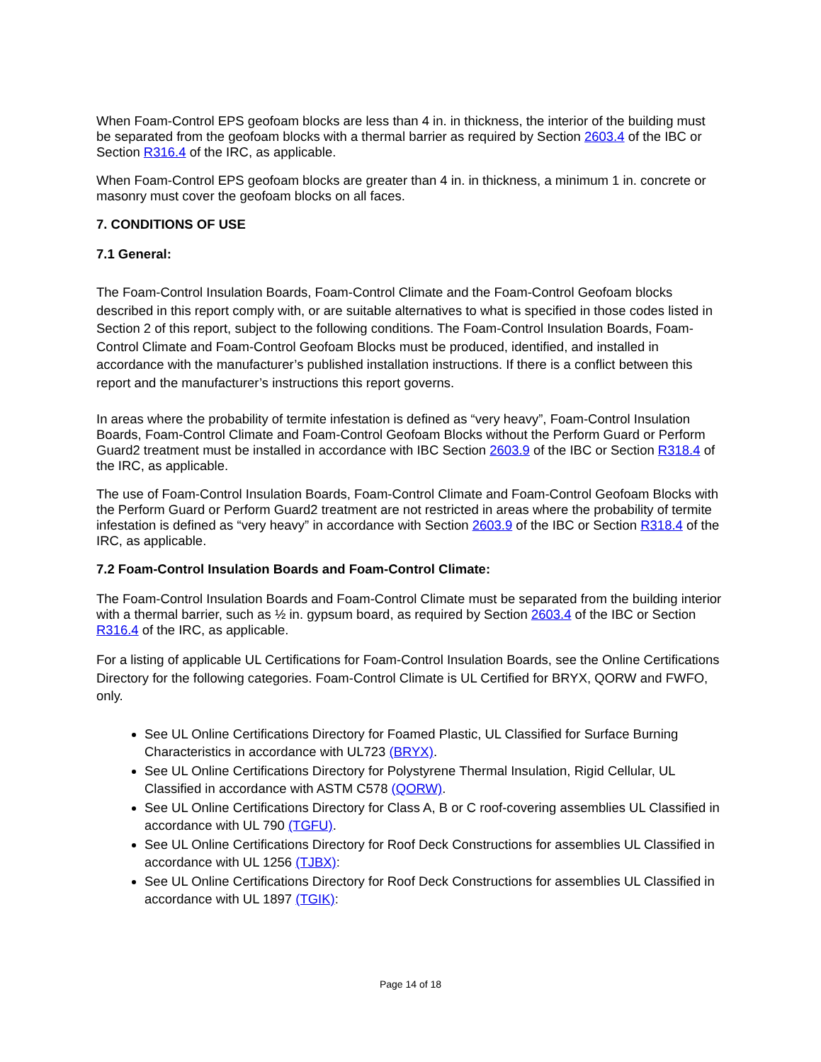When Foam-Control EPS geofoam blocks are less than 4 in. in thickness, the interior of the building must be separated from the geofoam blocks with a thermal barrier as required by Section 2603.4 of the IBC or Section R316.4 of the IRC, as applicable.
When Foam-Control EPS geofoam blocks are greater than 4 in. in thickness, a minimum 1 in. concrete or masonry must cover the geofoam blocks on all faces.
7. CONDITIONS OF USE
7.1 General:
The Foam-Control Insulation Boards, Foam-Control Climate and the Foam-Control Geofoam blocks described in this report comply with, or are suitable alternatives to what is specified in those codes listed in Section 2 of this report, subject to the following conditions. The Foam-Control Insulation Boards, Foam-Control Climate and Foam-Control Geofoam Blocks must be produced, identified, and installed in accordance with the manufacturer’s published installation instructions. If there is a conflict between this report and the manufacturer’s instructions this report governs.
In areas where the probability of termite infestation is defined as “very heavy”, Foam-Control Insulation Boards, Foam-Control Climate and Foam-Control Geofoam Blocks without the Perform Guard or Perform Guard2 treatment must be installed in accordance with IBC Section 2603.9 of the IBC or Section R318.4 of the IRC, as applicable.
The use of Foam-Control Insulation Boards, Foam-Control Climate and Foam-Control Geofoam Blocks with the Perform Guard or Perform Guard2 treatment are not restricted in areas where the probability of termite infestation is defined as “very heavy” in accordance with Section 2603.9 of the IBC or Section R318.4 of the IRC, as applicable.
7.2 Foam-Control Insulation Boards and Foam-Control Climate:
The Foam-Control Insulation Boards and Foam-Control Climate must be separated from the building interior with a thermal barrier, such as ½ in. gypsum board, as required by Section 2603.4 of the IBC or Section R316.4 of the IRC, as applicable.
For a listing of applicable UL Certifications for Foam-Control Insulation Boards, see the Online Certifications Directory for the following categories. Foam-Control Climate is UL Certified for BRYX, QORW and FWFO, only.
See UL Online Certifications Directory for Foamed Plastic, UL Classified for Surface Burning Characteristics in accordance with UL723 (BRYX).
See UL Online Certifications Directory for Polystyrene Thermal Insulation, Rigid Cellular, UL Classified in accordance with ASTM C578 (QORW).
See UL Online Certifications Directory for Class A, B or C roof-covering assemblies UL Classified in accordance with UL 790 (TGFU).
See UL Online Certifications Directory for Roof Deck Constructions for assemblies UL Classified in accordance with UL 1256 (TJBX):
See UL Online Certifications Directory for Roof Deck Constructions for assemblies UL Classified in accordance with UL 1897 (TGIK):
Page 14 of 18